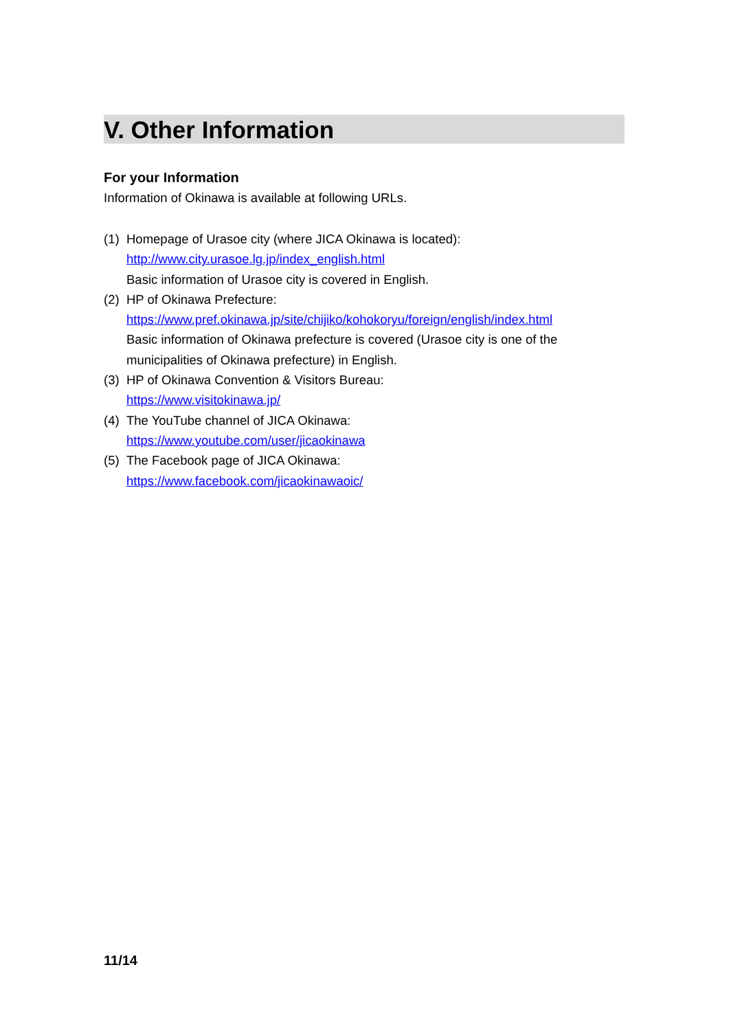V. Other Information
For your Information
Information of Okinawa is available at following URLs.
(1)
Homepage of Urasoe city (where JICA Okinawa is located):
http://www.city.urasoe.lg.jp/index_english.html
Basic information of Urasoe city is covered in English.
(2)
HP of Okinawa Prefecture:
https://www.pref.okinawa.jp/site/chijiko/kohokoryu/foreign/english/index.html
Basic information of Okinawa prefecture is covered (Urasoe city is one of the municipalities of Okinawa prefecture) in English.
(3)
HP of Okinawa Convention & Visitors Bureau:
https://www.visitokinawa.jp/
(4)
The YouTube channel of JICA Okinawa:
https://www.youtube.com/user/jicaokinawa
(5)
The Facebook page of JICA Okinawa:
https://www.facebook.com/jicaokinawaoic/
11/14